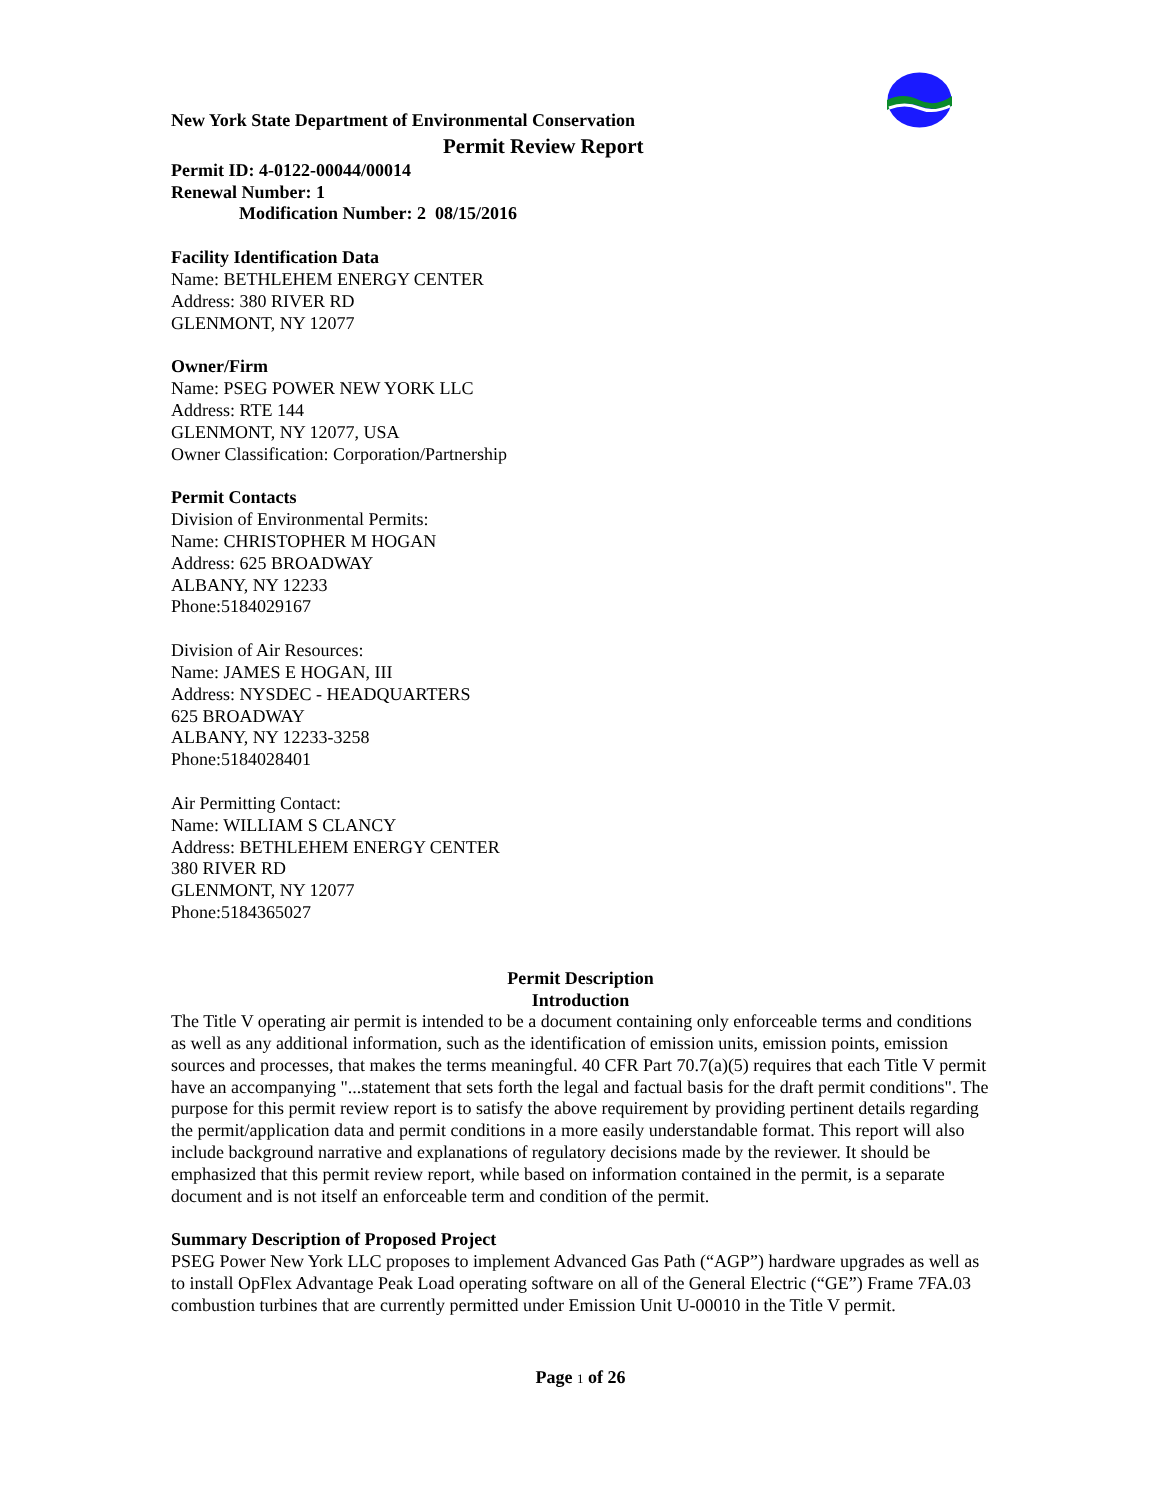New York State Department of Environmental Conservation
Permit Review Report
Permit ID: 4-0122-00044/00014
Renewal Number: 1
Modification Number: 2 08/15/2016
Facility Identification Data
Name: BETHLEHEM ENERGY CENTER
Address: 380 RIVER RD
GLENMONT, NY 12077
Owner/Firm
Name: PSEG POWER NEW YORK LLC
Address: RTE 144
GLENMONT, NY 12077, USA
Owner Classification: Corporation/Partnership
Permit Contacts
Division of Environmental Permits:
Name: CHRISTOPHER M HOGAN
Address: 625 BROADWAY
ALBANY, NY 12233
Phone:5184029167
Division of Air Resources:
Name: JAMES E HOGAN, III
Address: NYSDEC - HEADQUARTERS
625 BROADWAY
ALBANY, NY 12233-3258
Phone:5184028401
Air Permitting Contact:
Name: WILLIAM S CLANCY
Address: BETHLEHEM ENERGY CENTER
380 RIVER RD
GLENMONT, NY 12077
Phone:5184365027
Permit Description
Introduction
The Title V operating air permit is intended to be a document containing only enforceable terms and conditions as well as any additional information, such as the identification of emission units, emission points, emission sources and processes, that makes the terms meaningful. 40 CFR Part 70.7(a)(5) requires that each Title V permit have an accompanying "...statement that sets forth the legal and factual basis for the draft permit conditions". The purpose for this permit review report is to satisfy the above requirement by providing pertinent details regarding the permit/application data and permit conditions in a more easily understandable format. This report will also include background narrative and explanations of regulatory decisions made by the reviewer. It should be emphasized that this permit review report, while based on information contained in the permit, is a separate document and is not itself an enforceable term and condition of the permit.
Summary Description of Proposed Project
PSEG Power New York LLC proposes to implement Advanced Gas Path (“AGP”) hardware upgrades as well as to install OpFlex Advantage Peak Load operating software on all of the General Electric (“GE”) Frame 7FA.03 combustion turbines that are currently permitted under Emission Unit U-00010 in the Title V permit.
Page 1 of 26